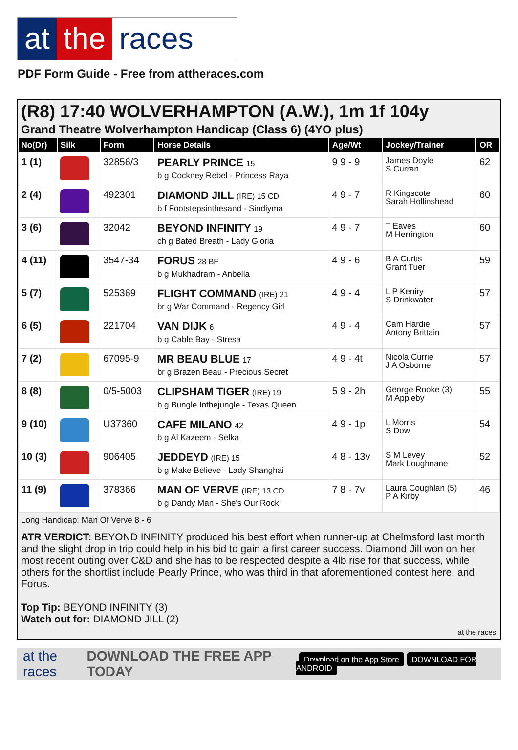at the races
PDF Form Guide - Free from attheraces.com
(R8) 17:40 WOLVERHAMPTON (A.W.), 1m 1f 104y
Grand Theatre Wolverhampton Handicap (Class 6) (4YO plus)
| No(Dr) | Silk | Form | Horse Details | Age/Wt | Jockey/Trainer | OR |
| --- | --- | --- | --- | --- | --- | --- |
| 1 (1) | | 32856/3 | PEARLY PRINCE 15 b g Cockney Rebel - Princess Raya | 9 9 - 9 | James Doyle S Curran | 62 |
| 2 (4) | | 492301 | DIAMOND JILL (IRE) 15 CD b f Footstepsinthesand - Sindiyma | 4 9 - 7 | R Kingscote Sarah Hollinshead | 60 |
| 3 (6) | | 32042 | BEYOND INFINITY 19 ch g Bated Breath - Lady Gloria | 4 9 - 7 | T Eaves M Herrington | 60 |
| 4 (11) | | 3547-34 | FORUS 28 BF b g Mukhadram - Anbella | 4 9 - 6 | B A Curtis Grant Tuer | 59 |
| 5 (7) | | 525369 | FLIGHT COMMAND (IRE) 21 br g War Command - Regency Girl | 4 9 - 4 | L P Keniry S Drinkwater | 57 |
| 6 (5) | | 221704 | VAN DIJK 6 b g Cable Bay - Stresa | 4 9 - 4 | Cam Hardie Antony Brittain | 57 |
| 7 (2) | | 67095-9 | MR BEAU BLUE 17 br g Brazen Beau - Precious Secret | 4 9 - 4t | Nicola Currie J A Osborne | 57 |
| 8 (8) | | 0/5-5003 | CLIPSHAM TIGER (IRE) 19 b g Bungle Inthejungle - Texas Queen | 5 9 - 2h | George Rooke (3) M Appleby | 55 |
| 9 (10) | | U37360 | CAFE MILANO 42 b g Al Kazeem - Selka | 4 9 - 1p | L Morris S Dow | 54 |
| 10 (3) | | 906405 | JEDDEYD (IRE) 15 b g Make Believe - Lady Shanghai | 4 8 - 13v | S M Levey Mark Loughnane | 52 |
| 11 (9) | | 378366 | MAN OF VERVE (IRE) 13 CD b g Dandy Man - She's Our Rock | 7 8 - 7v | Laura Coughlan (5) P A Kirby | 46 |
Long Handicap: Man Of Verve 8 - 6
ATR VERDICT: BEYOND INFINITY produced his best effort when runner-up at Chelmsford last month and the slight drop in trip could help in his bid to gain a first career success. Diamond Jill won on her most recent outing over C&D and she has to be respected despite a 4lb rise for that success, while others for the shortlist include Pearly Prince, who was third in that aforementioned contest here, and Forus.
Top Tip: BEYOND INFINITY (3)
Watch out for: DIAMOND JILL (2)
at the races
at the races DOWNLOAD THE FREE APP TODAY Download on the App Store DOWNLOAD FOR ANDROID